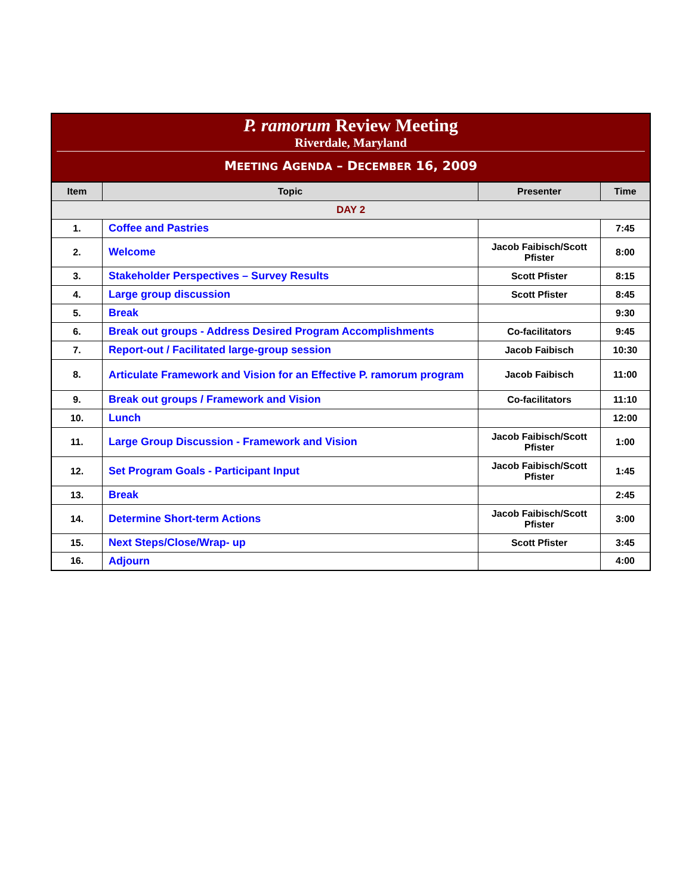P. ramorum Review Meeting
Riverdale, Maryland
MEETING AGENDA – DECEMBER 16, 2009
| Item | Topic | Presenter | Time |
| --- | --- | --- | --- |
| DAY 2 | | | |
| 1. | Coffee and Pastries | | 7:45 |
| 2. | Welcome | Jacob Faibisch/Scott Pfister | 8:00 |
| 3. | Stakeholder Perspectives – Survey Results | Scott Pfister | 8:15 |
| 4. | Large group discussion | Scott Pfister | 8:45 |
| 5. | Break | | 9:30 |
| 6. | Break out groups - Address Desired Program Accomplishments | Co-facilitators | 9:45 |
| 7. | Report-out / Facilitated large-group session | Jacob Faibisch | 10:30 |
| 8. | Articulate Framework and Vision for an Effective P. ramorum program | Jacob Faibisch | 11:00 |
| 9. | Break out groups / Framework and Vision | Co-facilitators | 11:10 |
| 10. | Lunch | | 12:00 |
| 11. | Large Group Discussion - Framework and Vision | Jacob Faibisch/Scott Pfister | 1:00 |
| 12. | Set Program Goals - Participant Input | Jacob Faibisch/Scott Pfister | 1:45 |
| 13. | Break | | 2:45 |
| 14. | Determine Short-term Actions | Jacob Faibisch/Scott Pfister | 3:00 |
| 15. | Next Steps/Close/Wrap- up | Scott Pfister | 3:45 |
| 16. | Adjourn | | 4:00 |